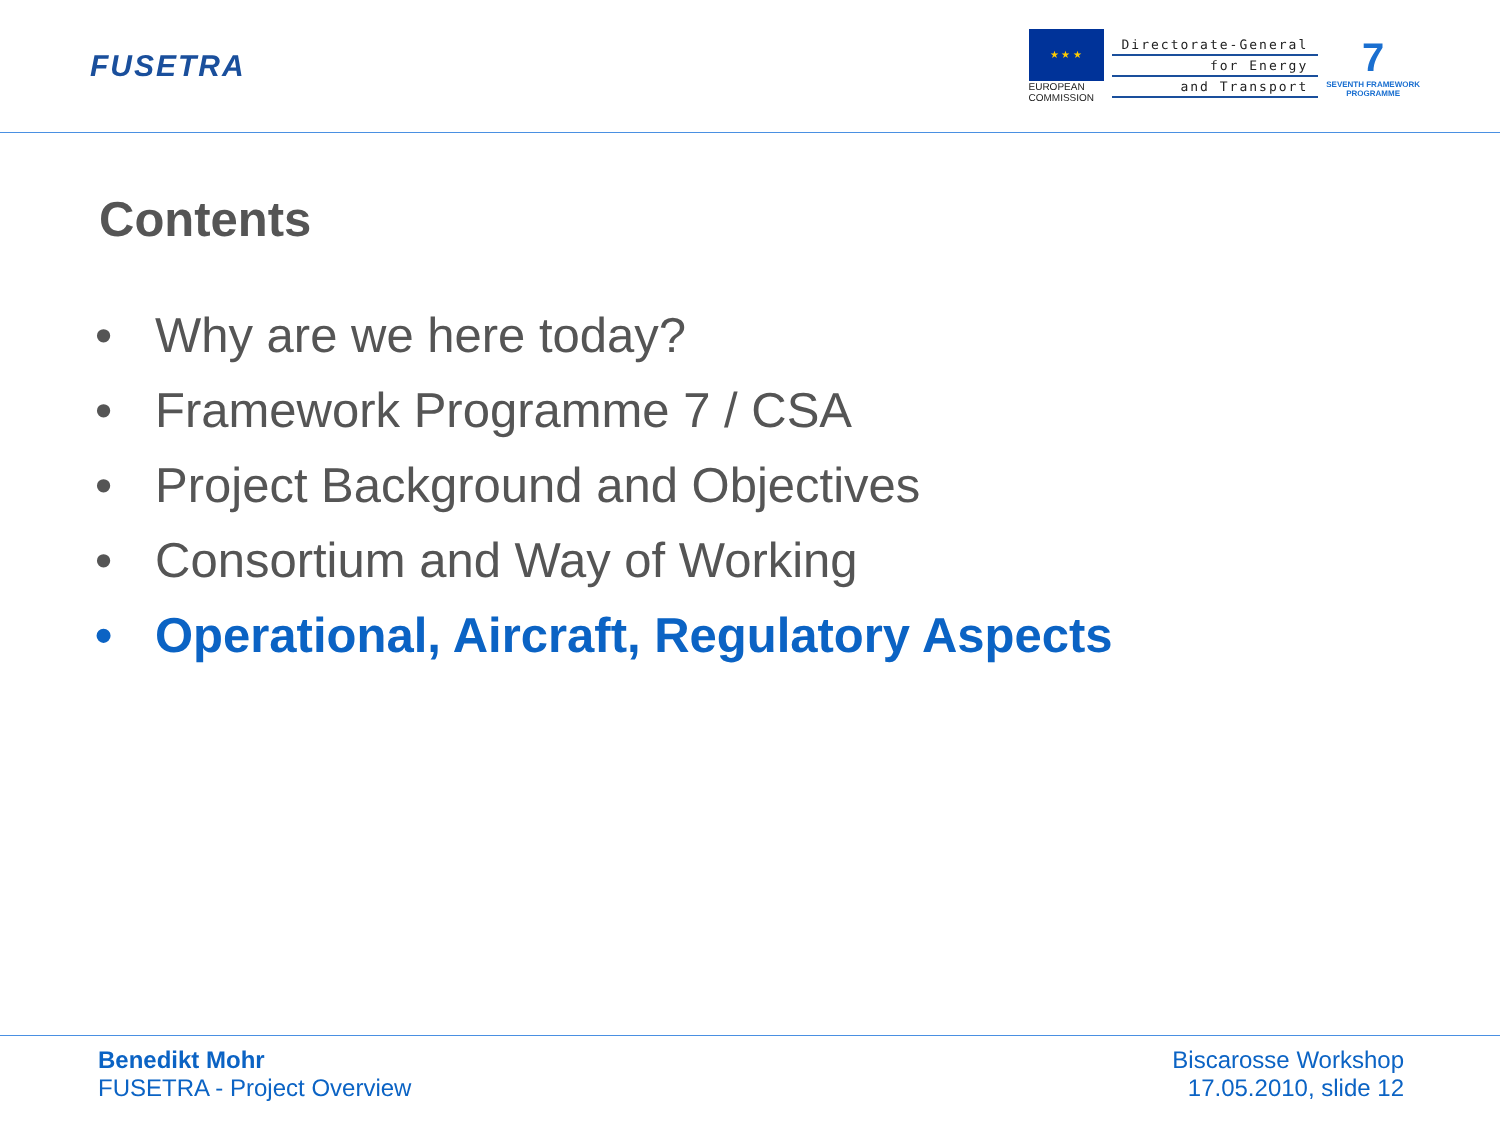FUSETRA
★ ★ ★
EUROPEAN
COMMISSION
Directorate-General
for Energy
and Transport
7
SEVENTH FRAMEWORK
PROGRAMME
Contents
• Why are we here today?
• Framework Programme 7 / CSA
• Project Background and Objectives
• Consortium and Way of Working
• Operational, Aircraft, Regulatory Aspects
Benedikt Mohr
FUSETRA - Project Overview
Biscarosse Workshop
17.05.2010, slide 12